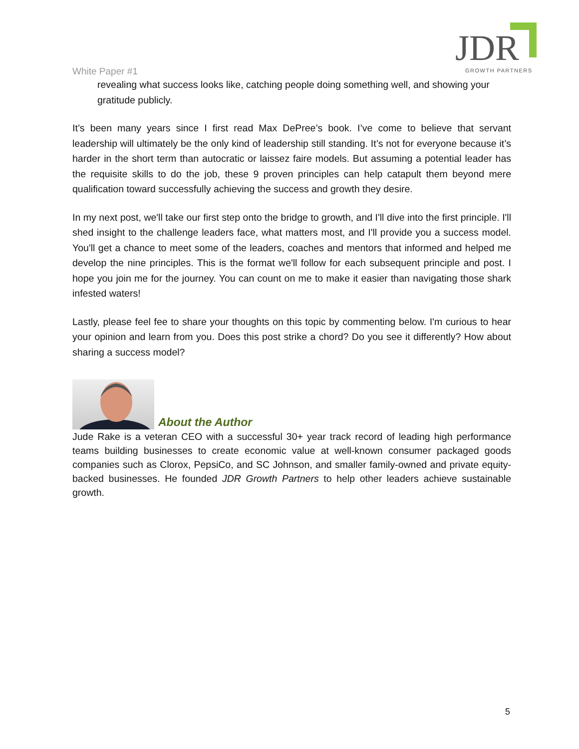White Paper #1
JDR
GROWTH PARTNERS
revealing what success looks like, catching people doing something well, and showing your gratitude publicly.
It’s been many years since I first read Max DePree’s book. I’ve come to believe that servant leadership will ultimately be the only kind of leadership still standing. It’s not for everyone because it’s harder in the short term than autocratic or laissez faire models. But assuming a potential leader has the requisite skills to do the job, these 9 proven principles can help catapult them beyond mere qualification toward successfully achieving the success and growth they desire.
In my next post, we'll take our first step onto the bridge to growth, and I'll dive into the first principle. I'll shed insight to the challenge leaders face, what matters most, and I'll provide you a success model. You'll get a chance to meet some of the leaders, coaches and mentors that informed and helped me develop the nine principles. This is the format we'll follow for each subsequent principle and post. I hope you join me for the journey. You can count on me to make it easier than navigating those shark infested waters!
Lastly, please feel fee to share your thoughts on this topic by commenting below. I'm curious to hear your opinion and learn from you. Does this post strike a chord? Do you see it differently? How about sharing a success model?
About the Author
Jude Rake is a veteran CEO with a successful 30+ year track record of leading high performance teams building businesses to create economic value at well-known consumer packaged goods companies such as Clorox, PepsiCo, and SC Johnson, and smaller family-owned and private equity-backed businesses. He founded JDR Growth Partners to help other leaders achieve sustainable growth.
5